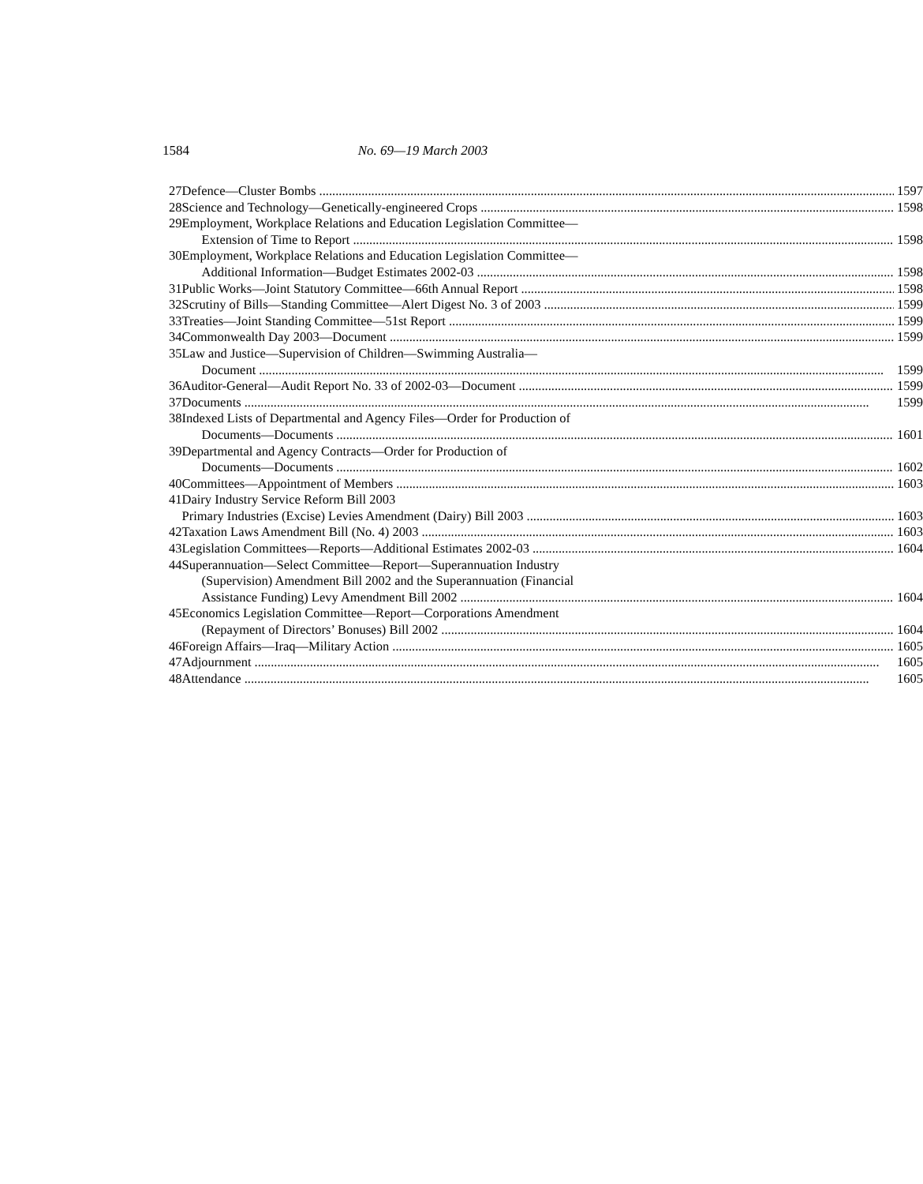1584 No. 69—19 March 2003
| 27 | Defence—Cluster Bombs | 1597 |
| 28 | Science and Technology—Genetically-engineered Crops | 1598 |
| 29 | Employment, Workplace Relations and Education Legislation Committee— Extension of Time to Report | 1598 |
| 30 | Employment, Workplace Relations and Education Legislation Committee— Additional Information—Budget Estimates 2002-03 | 1598 |
| 31 | Public Works—Joint Statutory Committee—66th Annual Report | 1598 |
| 32 | Scrutiny of Bills—Standing Committee—Alert Digest No. 3 of 2003 | 1599 |
| 33 | Treaties—Joint Standing Committee—51st Report | 1599 |
| 34 | Commonwealth Day 2003—Document | 1599 |
| 35 | Law and Justice—Supervision of Children—Swimming Australia— Document | 1599 |
| 36 | Auditor-General—Audit Report No. 33 of 2002-03—Document | 1599 |
| 37 | Documents | 1599 |
| 38 | Indexed Lists of Departmental and Agency Files—Order for Production of Documents—Documents | 1601 |
| 39 | Departmental and Agency Contracts—Order for Production of Documents—Documents | 1602 |
| 40 | Committees—Appointment of Members | 1603 |
| 41 | Dairy Industry Service Reform Bill 2003 Primary Industries (Excise) Levies Amendment (Dairy) Bill 2003 | 1603 |
| 42 | Taxation Laws Amendment Bill (No. 4) 2003 | 1603 |
| 43 | Legislation Committees—Reports—Additional Estimates 2002-03 | 1604 |
| 44 | Superannuation—Select Committee—Report—Superannuation Industry (Supervision) Amendment Bill 2002 and the Superannuation (Financial Assistance Funding) Levy Amendment Bill 2002 | 1604 |
| 45 | Economics Legislation Committee—Report—Corporations Amendment (Repayment of Directors’ Bonuses) Bill 2002 | 1604 |
| 46 | Foreign Affairs—Iraq—Military Action | 1605 |
| 47 | Adjournment | 1605 |
| 48 | Attendance | 1605 |